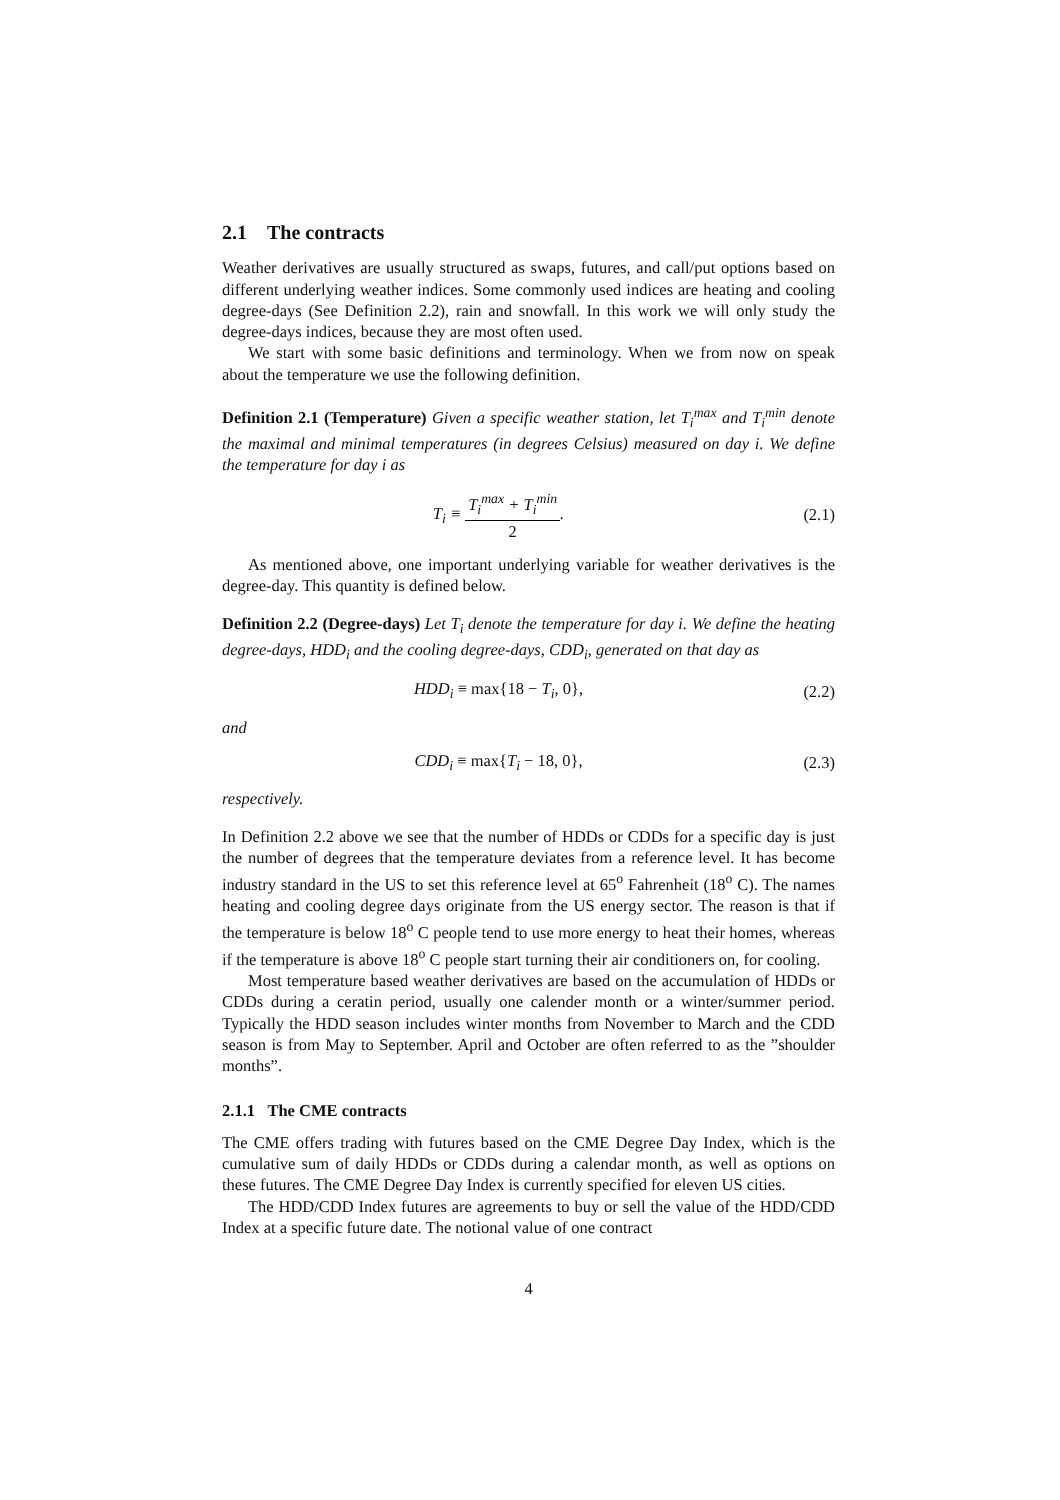2.1 The contracts
Weather derivatives are usually structured as swaps, futures, and call/put options based on different underlying weather indices. Some commonly used indices are heating and cooling degree-days (See Definition 2.2), rain and snowfall. In this work we will only study the degree-days indices, because they are most often used.
We start with some basic definitions and terminology. When we from now on speak about the temperature we use the following definition.
Definition 2.1 (Temperature) Given a specific weather station, let T<sub>i</sub><sup>max</sup> and T<sub>i</sub><sup>min</sup> denote the maximal and minimal temperatures (in degrees Celsius) measured on day i. We define the temperature for day i as
T<sub>i</sub> ≡ T<sub>i</sub><sup>max</sup> + T<sub>i</sub><sup>min</sup> 2. (2.1)
As mentioned above, one important underlying variable for weather derivatives is the degree-day. This quantity is defined below.
Definition 2.2 (Degree-days) Let T<sub>i</sub> denote the temperature for day i. We define the heating degree-days, HDD<sub>i</sub> and the cooling degree-days, CDD<sub>i</sub>, generated on that day as
HDD<sub>i</sub> ≡ max{18 − T<sub>i</sub>, 0}, (2.2)
and
CDD<sub>i</sub> ≡ max{T<sub>i</sub> − 18, 0}, (2.3)
respectively.
In Definition 2.2 above we see that the number of HDDs or CDDs for a specific day is just the number of degrees that the temperature deviates from a reference level. It has become industry standard in the US to set this reference level at 65<sup>o</sup> Fahrenheit (18<sup>o</sup> C). The names heating and cooling degree days originate from the US energy sector. The reason is that if the temperature is below 18<sup>o</sup> C people tend to use more energy to heat their homes, whereas if the temperature is above 18<sup>o</sup> C people start turning their air conditioners on, for cooling.
Most temperature based weather derivatives are based on the accumulation of HDDs or CDDs during a ceratin period, usually one calender month or a winter/summer period. Typically the HDD season includes winter months from November to March and the CDD season is from May to September. April and October are often referred to as the ”shoulder months”.
2.1.1 The CME contracts
The CME offers trading with futures based on the CME Degree Day Index, which is the cumulative sum of daily HDDs or CDDs during a calendar month, as well as options on these futures. The CME Degree Day Index is currently specified for eleven US cities.
The HDD/CDD Index futures are agreements to buy or sell the value of the HDD/CDD Index at a specific future date. The notional value of one contract
4